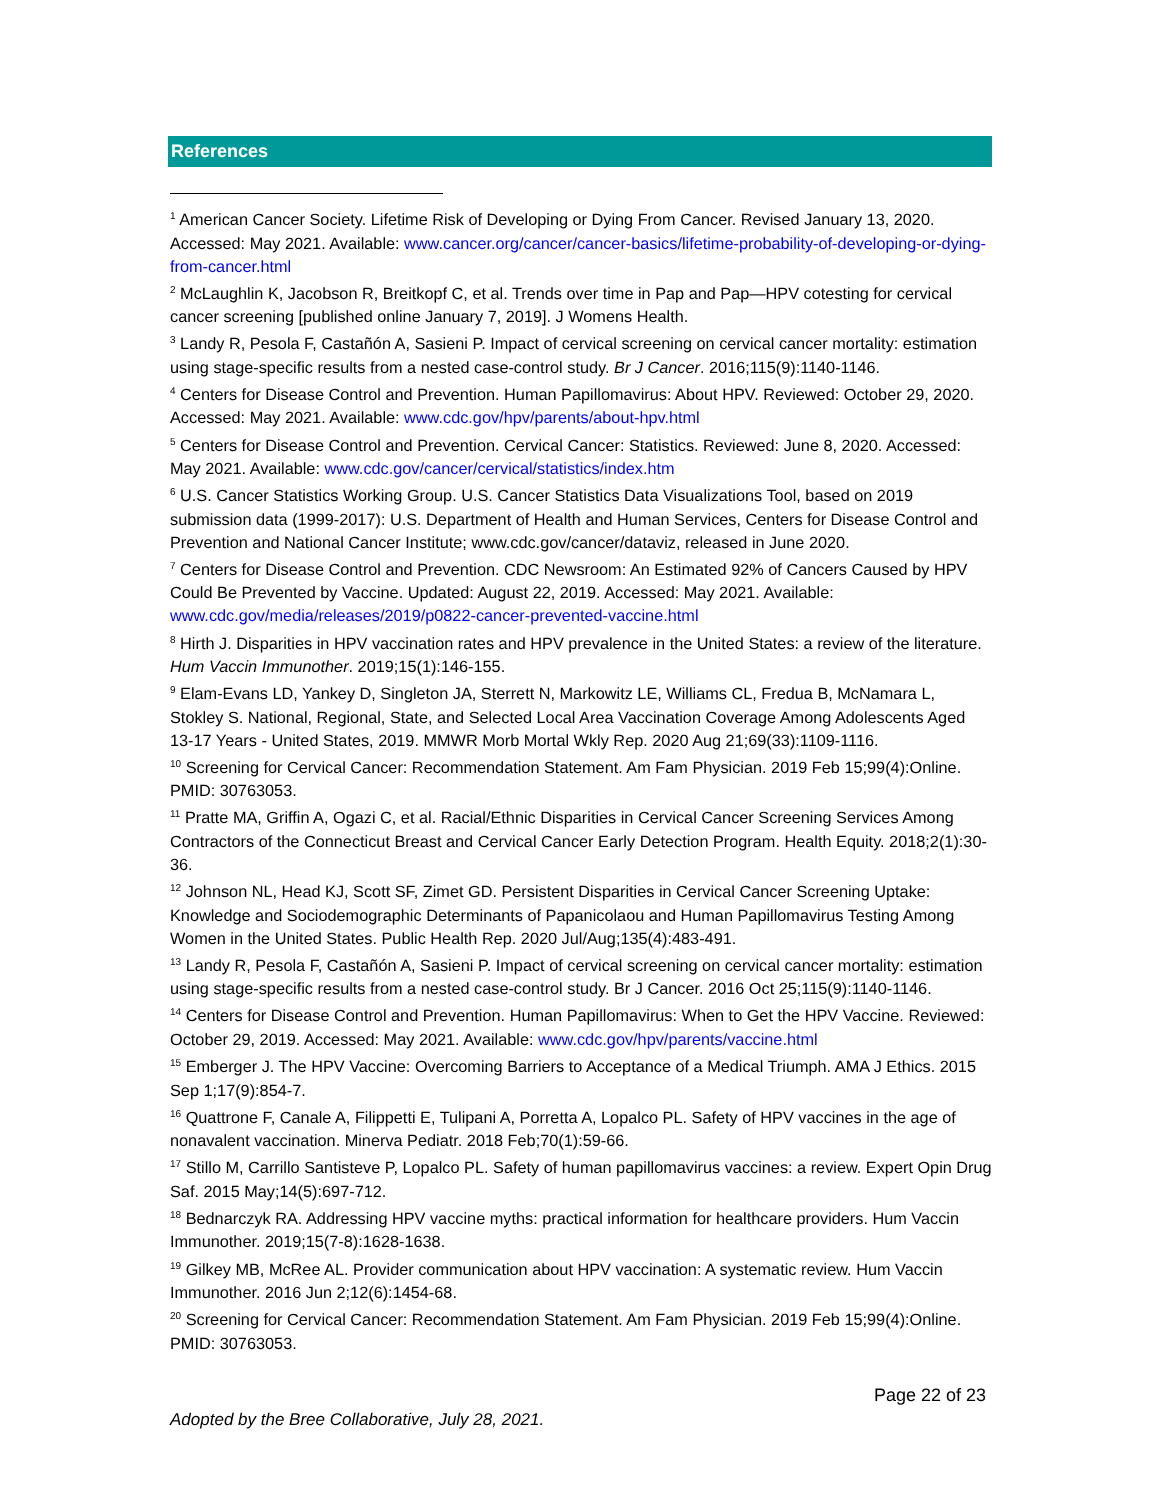References
<sup>1</sup> American Cancer Society. Lifetime Risk of Developing or Dying From Cancer. Revised January 13, 2020. Accessed: May 2021. Available: www.cancer.org/cancer/cancer-basics/lifetime-probability-of-developing-or-dying-from-cancer.html
<sup>2</sup> McLaughlin K, Jacobson R, Breitkopf C, et al. Trends over time in Pap and Pap—HPV cotesting for cervical cancer screening [published online January 7, 2019]. J Womens Health.
<sup>3</sup> Landy R, Pesola F, Castañón A, Sasieni P. Impact of cervical screening on cervical cancer mortality: estimation using stage-specific results from a nested case-control study. Br J Cancer. 2016;115(9):1140-1146.
<sup>4</sup> Centers for Disease Control and Prevention. Human Papillomavirus: About HPV. Reviewed: October 29, 2020. Accessed: May 2021. Available: www.cdc.gov/hpv/parents/about-hpv.html
<sup>5</sup> Centers for Disease Control and Prevention. Cervical Cancer: Statistics. Reviewed: June 8, 2020. Accessed: May 2021. Available: www.cdc.gov/cancer/cervical/statistics/index.htm
<sup>6</sup> U.S. Cancer Statistics Working Group. U.S. Cancer Statistics Data Visualizations Tool, based on 2019 submission data (1999-2017): U.S. Department of Health and Human Services, Centers for Disease Control and Prevention and National Cancer Institute; www.cdc.gov/cancer/dataviz, released in June 2020.
<sup>7</sup> Centers for Disease Control and Prevention. CDC Newsroom: An Estimated 92% of Cancers Caused by HPV Could Be Prevented by Vaccine. Updated: August 22, 2019. Accessed: May 2021. Available: www.cdc.gov/media/releases/2019/p0822-cancer-prevented-vaccine.html
<sup>8</sup> Hirth J. Disparities in HPV vaccination rates and HPV prevalence in the United States: a review of the literature. Hum Vaccin Immunother. 2019;15(1):146-155.
<sup>9</sup> Elam-Evans LD, Yankey D, Singleton JA, Sterrett N, Markowitz LE, Williams CL, Fredua B, McNamara L, Stokley S. National, Regional, State, and Selected Local Area Vaccination Coverage Among Adolescents Aged 13-17 Years - United States, 2019. MMWR Morb Mortal Wkly Rep. 2020 Aug 21;69(33):1109-1116.
<sup>10</sup> Screening for Cervical Cancer: Recommendation Statement. Am Fam Physician. 2019 Feb 15;99(4):Online. PMID: 30763053.
<sup>11</sup> Pratte MA, Griffin A, Ogazi C, et al. Racial/Ethnic Disparities in Cervical Cancer Screening Services Among Contractors of the Connecticut Breast and Cervical Cancer Early Detection Program. Health Equity. 2018;2(1):30-36.
<sup>12</sup> Johnson NL, Head KJ, Scott SF, Zimet GD. Persistent Disparities in Cervical Cancer Screening Uptake: Knowledge and Sociodemographic Determinants of Papanicolaou and Human Papillomavirus Testing Among Women in the United States. Public Health Rep. 2020 Jul/Aug;135(4):483-491.
<sup>13</sup> Landy R, Pesola F, Castañón A, Sasieni P. Impact of cervical screening on cervical cancer mortality: estimation using stage-specific results from a nested case-control study. Br J Cancer. 2016 Oct 25;115(9):1140-1146.
<sup>14</sup> Centers for Disease Control and Prevention. Human Papillomavirus: When to Get the HPV Vaccine. Reviewed: October 29, 2019. Accessed: May 2021. Available: www.cdc.gov/hpv/parents/vaccine.html
<sup>15</sup> Emberger J. The HPV Vaccine: Overcoming Barriers to Acceptance of a Medical Triumph. AMA J Ethics. 2015 Sep 1;17(9):854-7.
<sup>16</sup> Quattrone F, Canale A, Filippetti E, Tulipani A, Porretta A, Lopalco PL. Safety of HPV vaccines in the age of nonavalent vaccination. Minerva Pediatr. 2018 Feb;70(1):59-66.
<sup>17</sup> Stillo M, Carrillo Santisteve P, Lopalco PL. Safety of human papillomavirus vaccines: a review. Expert Opin Drug Saf. 2015 May;14(5):697-712.
<sup>18</sup> Bednarczyk RA. Addressing HPV vaccine myths: practical information for healthcare providers. Hum Vaccin Immunother. 2019;15(7-8):1628-1638.
<sup>19</sup> Gilkey MB, McRee AL. Provider communication about HPV vaccination: A systematic review. Hum Vaccin Immunother. 2016 Jun 2;12(6):1454-68.
<sup>20</sup> Screening for Cervical Cancer: Recommendation Statement. Am Fam Physician. 2019 Feb 15;99(4):Online. PMID: 30763053.
Page 22 of 23
Adopted by the Bree Collaborative, July 28, 2021.